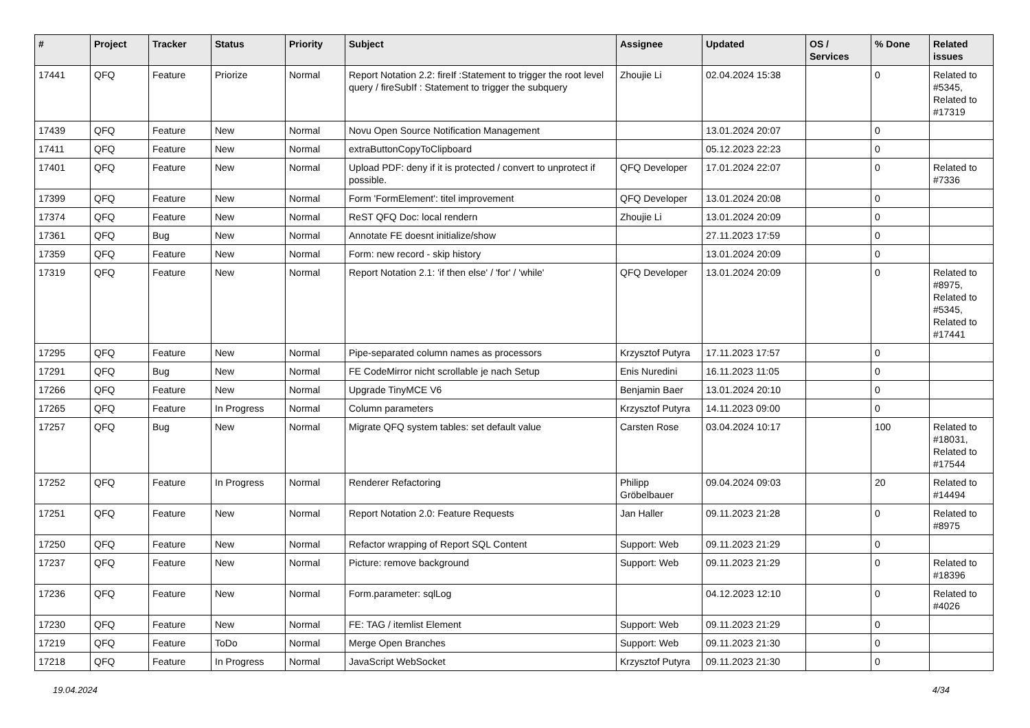| # | Project | Tracker | Status | Priority | Subject | Assignee | Updated | OS / Services | % Done | Related issues |
| --- | --- | --- | --- | --- | --- | --- | --- | --- | --- | --- |
| 17441 | QFQ | Feature | Priorize | Normal | Report Notation 2.2: fireIf :Statement to trigger the root level query / fireSubIf : Statement to trigger the subquery | Zhoujie Li | 02.04.2024 15:38 | | 0 | Related to #5345, Related to #17319 |
| 17439 | QFQ | Feature | New | Normal | Novu Open Source Notification Management | | 13.01.2024 20:07 | | 0 | |
| 17411 | QFQ | Feature | New | Normal | extraButtonCopyToClipboard | | 05.12.2023 22:23 | | 0 | |
| 17401 | QFQ | Feature | New | Normal | Upload PDF: deny if it is protected / convert to unprotect if possible. | QFQ Developer | 17.01.2024 22:07 | | 0 | Related to #7336 |
| 17399 | QFQ | Feature | New | Normal | Form 'FormElement': titel improvement | QFQ Developer | 13.01.2024 20:08 | | 0 | |
| 17374 | QFQ | Feature | New | Normal | ReST QFQ Doc: local rendern | Zhoujie Li | 13.01.2024 20:09 | | 0 | |
| 17361 | QFQ | Bug | New | Normal | Annotate FE doesnt initialize/show | | 27.11.2023 17:59 | | 0 | |
| 17359 | QFQ | Feature | New | Normal | Form: new record - skip history | | 13.01.2024 20:09 | | 0 | |
| 17319 | QFQ | Feature | New | Normal | Report Notation 2.1: 'if then else' / 'for' / 'while' | QFQ Developer | 13.01.2024 20:09 | | 0 | Related to #8975, Related to #5345, Related to #17441 |
| 17295 | QFQ | Feature | New | Normal | Pipe-separated column names as processors | Krzysztof Putyra | 17.11.2023 17:57 | | 0 | |
| 17291 | QFQ | Bug | New | Normal | FE CodeMirror nicht scrollable je nach Setup | Enis Nuredini | 16.11.2023 11:05 | | 0 | |
| 17266 | QFQ | Feature | New | Normal | Upgrade TinyMCE V6 | Benjamin Baer | 13.01.2024 20:10 | | 0 | |
| 17265 | QFQ | Feature | In Progress | Normal | Column parameters | Krzysztof Putyra | 14.11.2023 09:00 | | 0 | |
| 17257 | QFQ | Bug | New | Normal | Migrate QFQ system tables: set default value | Carsten Rose | 03.04.2024 10:17 | | 100 | Related to #18031, Related to #17544 |
| 17252 | QFQ | Feature | In Progress | Normal | Renderer Refactoring | Philipp Gröbelbauer | 09.04.2024 09:03 | | 20 | Related to #14494 |
| 17251 | QFQ | Feature | New | Normal | Report Notation 2.0: Feature Requests | Jan Haller | 09.11.2023 21:28 | | 0 | Related to #8975 |
| 17250 | QFQ | Feature | New | Normal | Refactor wrapping of Report SQL Content | Support: Web | 09.11.2023 21:29 | | 0 | |
| 17237 | QFQ | Feature | New | Normal | Picture: remove background | Support: Web | 09.11.2023 21:29 | | 0 | Related to #18396 |
| 17236 | QFQ | Feature | New | Normal | Form.parameter: sqlLog | | 04.12.2023 12:10 | | 0 | Related to #4026 |
| 17230 | QFQ | Feature | New | Normal | FE: TAG / itemlist Element | Support: Web | 09.11.2023 21:29 | | 0 | |
| 17219 | QFQ | Feature | ToDo | Normal | Merge Open Branches | Support: Web | 09.11.2023 21:30 | | 0 | |
| 17218 | QFQ | Feature | In Progress | Normal | JavaScript WebSocket | Krzysztof Putyra | 09.11.2023 21:30 | | 0 | |
19.04.2024 4/34